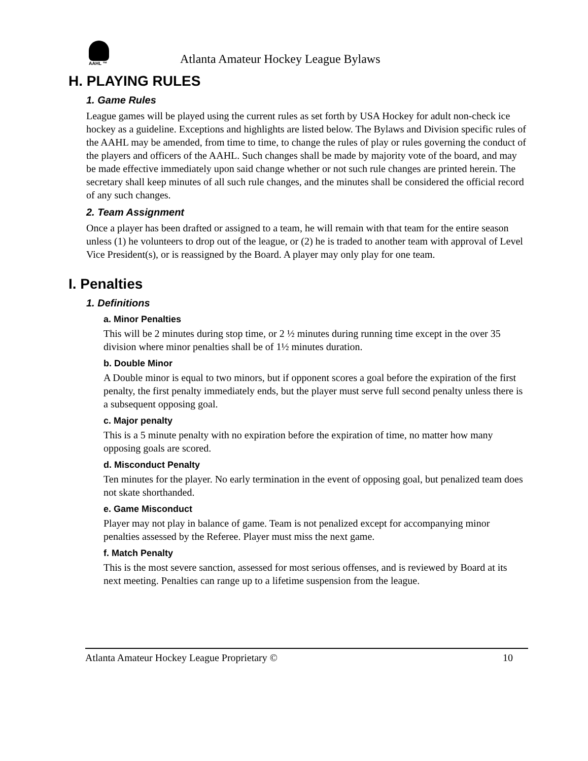AAHL ™
Atlanta Amateur Hockey League Bylaws
H. PLAYING RULES
1. Game Rules
League games will be played using the current rules as set forth by USA Hockey for adult non-check ice hockey as a guideline. Exceptions and highlights are listed below. The Bylaws and Division specific rules of the AAHL may be amended, from time to time, to change the rules of play or rules governing the conduct of the players and officers of the AAHL. Such changes shall be made by majority vote of the board, and may be made effective immediately upon said change whether or not such rule changes are printed herein. The secretary shall keep minutes of all such rule changes, and the minutes shall be considered the official record of any such changes.
2. Team Assignment
Once a player has been drafted or assigned to a team, he will remain with that team for the entire season unless (1) he volunteers to drop out of the league, or (2) he is traded to another team with approval of Level Vice President(s), or is reassigned by the Board. A player may only play for one team.
I. Penalties
1. Definitions
a. Minor Penalties
This will be 2 minutes during stop time, or 2 ½ minutes during running time except in the over 35 division where minor penalties shall be of 1½ minutes duration.
b. Double Minor
A Double minor is equal to two minors, but if opponent scores a goal before the expiration of the first penalty, the first penalty immediately ends, but the player must serve full second penalty unless there is a subsequent opposing goal.
c. Major penalty
This is a 5 minute penalty with no expiration before the expiration of time, no matter how many opposing goals are scored.
d. Misconduct Penalty
Ten minutes for the player. No early termination in the event of opposing goal, but penalized team does not skate shorthanded.
e. Game Misconduct
Player may not play in balance of game. Team is not penalized except for accompanying minor penalties assessed by the Referee. Player must miss the next game.
f. Match Penalty
This is the most severe sanction, assessed for most serious offenses, and is reviewed by Board at its next meeting. Penalties can range up to a lifetime suspension from the league.
Atlanta Amateur Hockey League Proprietary © 10